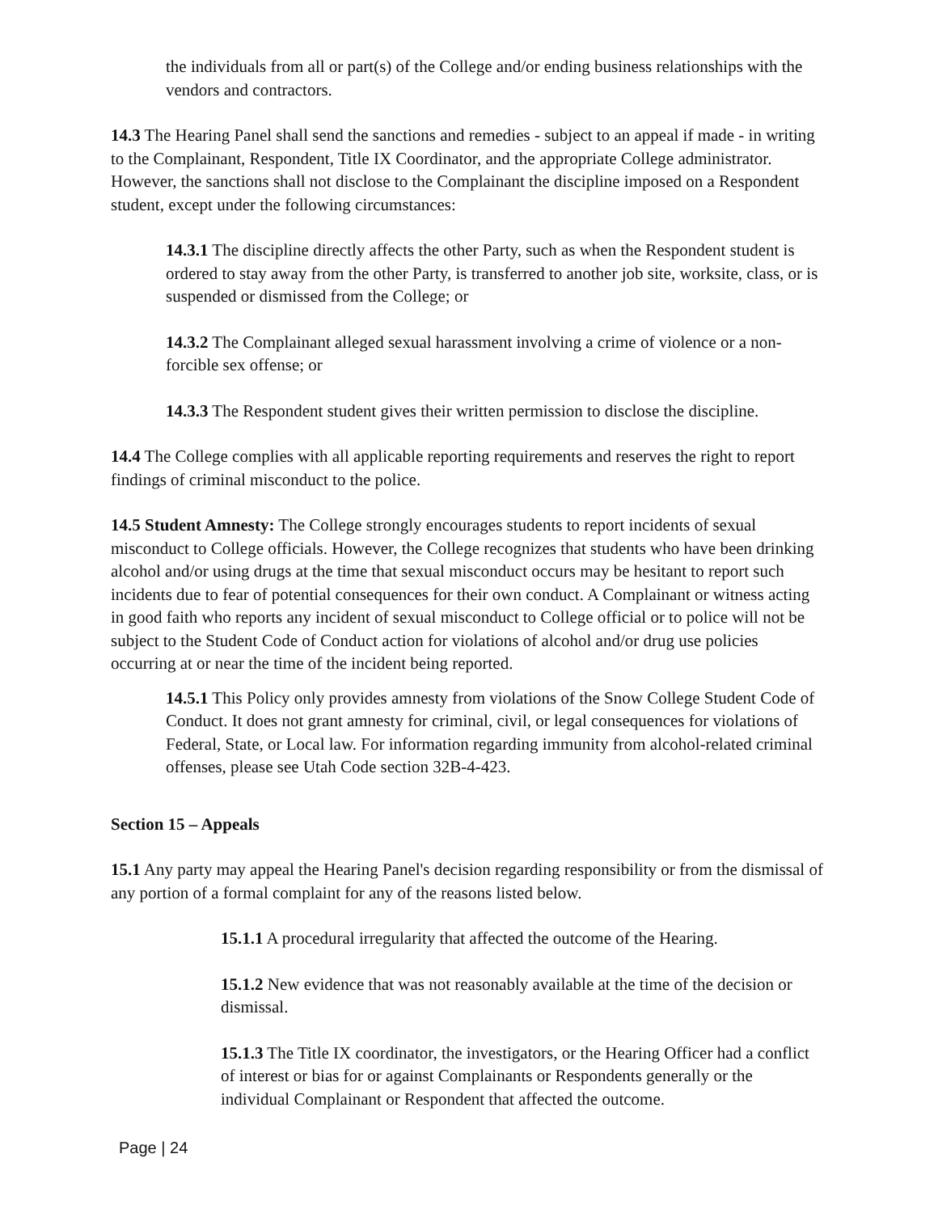the individuals from all or part(s) of the College and/or ending business relationships with the vendors and contractors.
14.3 The Hearing Panel shall send the sanctions and remedies - subject to an appeal if made - in writing to the Complainant, Respondent, Title IX Coordinator, and the appropriate College administrator. However, the sanctions shall not disclose to the Complainant the discipline imposed on a Respondent student, except under the following circumstances:
14.3.1 The discipline directly affects the other Party, such as when the Respondent student is ordered to stay away from the other Party, is transferred to another job site, worksite, class, or is suspended or dismissed from the College; or
14.3.2 The Complainant alleged sexual harassment involving a crime of violence or a non-forcible sex offense; or
14.3.3 The Respondent student gives their written permission to disclose the discipline.
14.4 The College complies with all applicable reporting requirements and reserves the right to report findings of criminal misconduct to the police.
14.5 Student Amnesty: The College strongly encourages students to report incidents of sexual misconduct to College officials. However, the College recognizes that students who have been drinking alcohol and/or using drugs at the time that sexual misconduct occurs may be hesitant to report such incidents due to fear of potential consequences for their own conduct. A Complainant or witness acting in good faith who reports any incident of sexual misconduct to College official or to police will not be subject to the Student Code of Conduct action for violations of alcohol and/or drug use policies occurring at or near the time of the incident being reported.
14.5.1 This Policy only provides amnesty from violations of the Snow College Student Code of Conduct. It does not grant amnesty for criminal, civil, or legal consequences for violations of Federal, State, or Local law. For information regarding immunity from alcohol-related criminal offenses, please see Utah Code section 32B-4-423.
Section 15 – Appeals
15.1 Any party may appeal the Hearing Panel's decision regarding responsibility or from the dismissal of any portion of a formal complaint for any of the reasons listed below.
15.1.1 A procedural irregularity that affected the outcome of the Hearing.
15.1.2 New evidence that was not reasonably available at the time of the decision or dismissal.
15.1.3 The Title IX coordinator, the investigators, or the Hearing Officer had a conflict of interest or bias for or against Complainants or Respondents generally or the individual Complainant or Respondent that affected the outcome.
Page | 24